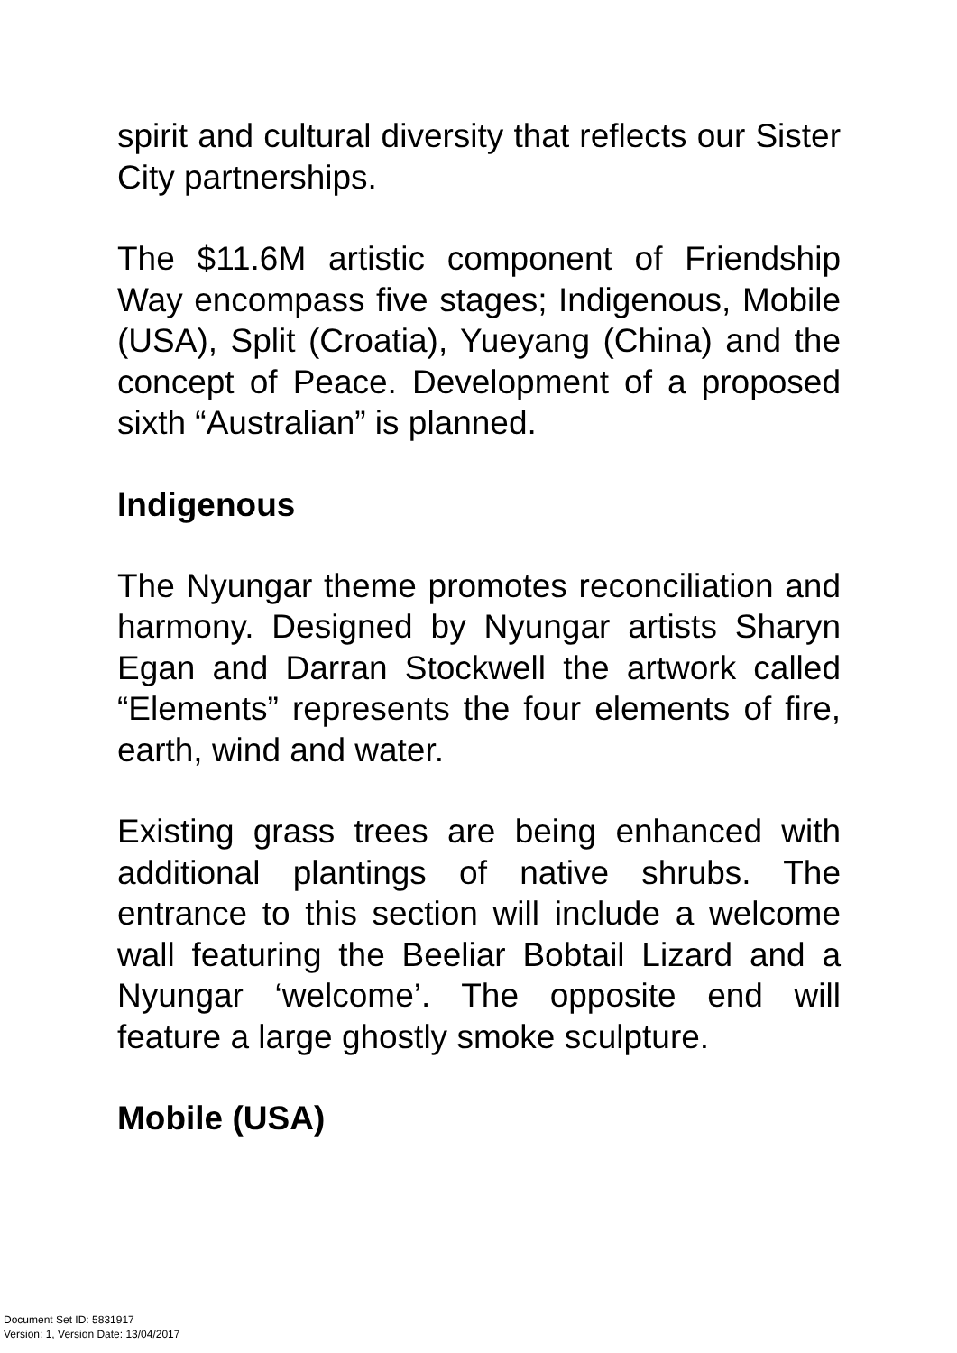spirit and cultural diversity that reflects our Sister City partnerships.
The $11.6M artistic component of Friendship Way encompass five stages; Indigenous, Mobile (USA), Split (Croatia), Yueyang (China) and the concept of Peace. Development of a proposed sixth “Australian” is planned.
Indigenous
The Nyungar theme promotes reconciliation and harmony. Designed by Nyungar artists Sharyn Egan and Darran Stockwell the artwork called “Elements” represents the four elements of fire, earth, wind and water.
Existing grass trees are being enhanced with additional plantings of native shrubs. The entrance to this section will include a welcome wall featuring the Beeliar Bobtail Lizard and a Nyungar ‘welcome’. The opposite end will feature a large ghostly smoke sculpture.
Mobile (USA)
Document Set ID: 5831917
Version: 1, Version Date: 13/04/2017